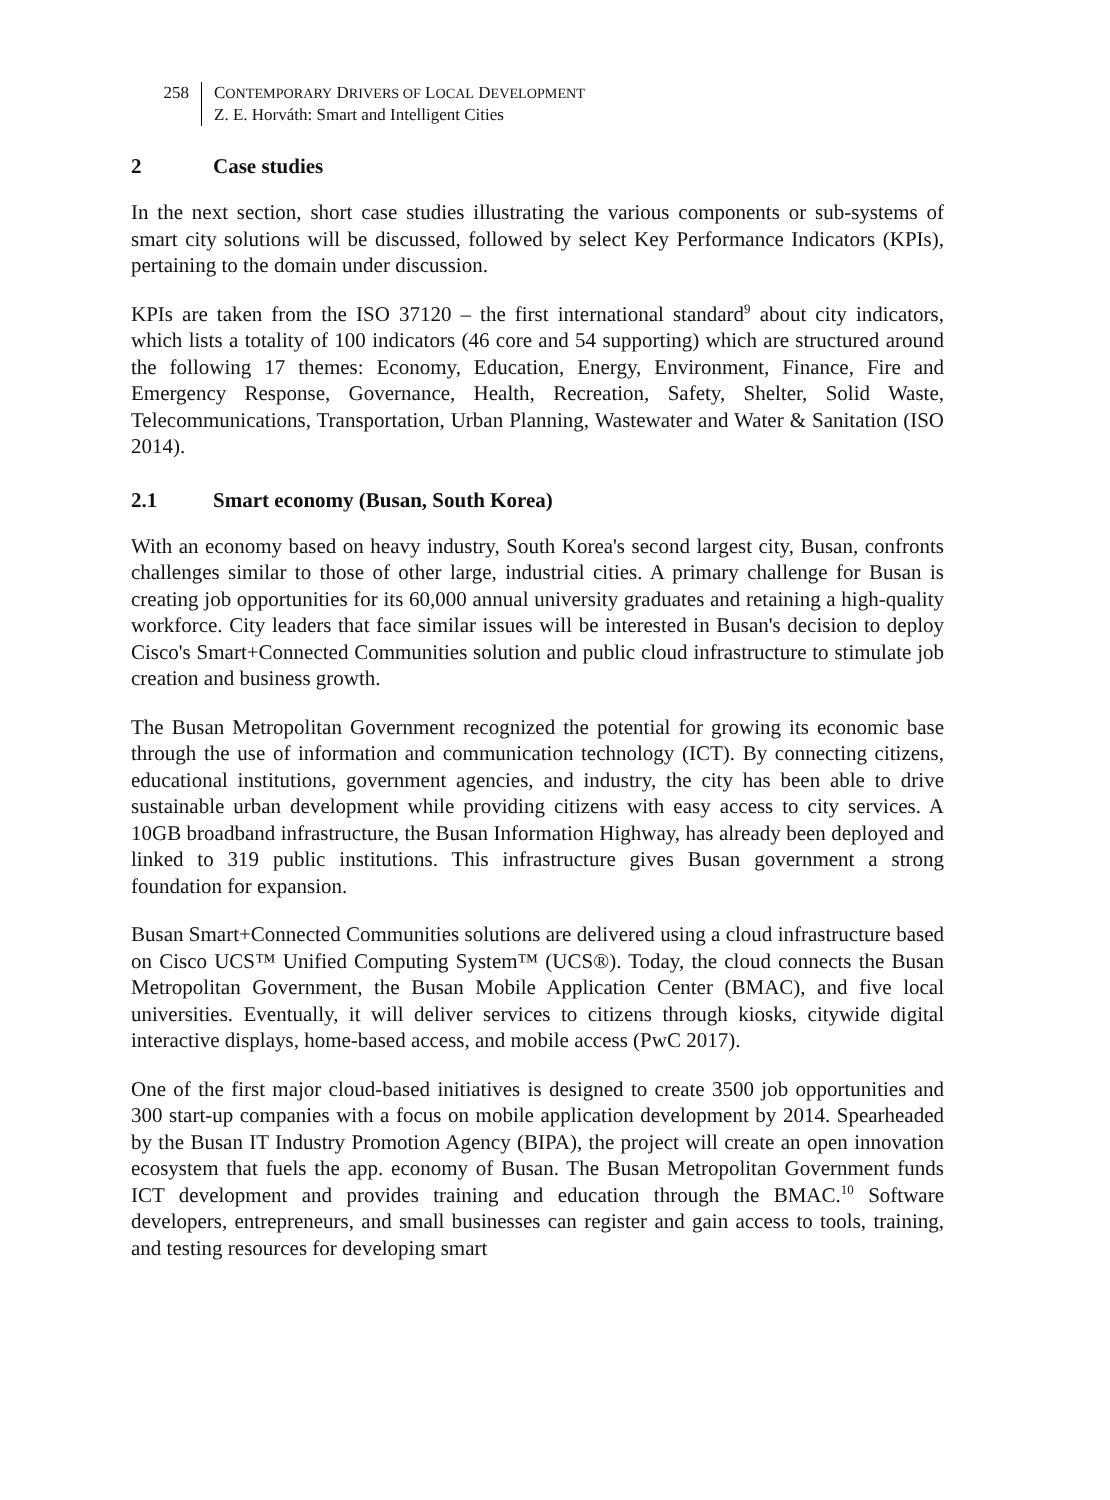258 CONTEMPORARY DRIVERS OF LOCAL DEVELOPMENT
Z. E. Horváth: Smart and Intelligent Cities
2 Case studies
In the next section, short case studies illustrating the various components or sub-systems of smart city solutions will be discussed, followed by select Key Performance Indicators (KPIs), pertaining to the domain under discussion.
KPIs are taken from the ISO 37120 – the first international standard<sup>9</sup> about city indicators, which lists a totality of 100 indicators (46 core and 54 supporting) which are structured around the following 17 themes: Economy, Education, Energy, Environment, Finance, Fire and Emergency Response, Governance, Health, Recreation, Safety, Shelter, Solid Waste, Telecommunications, Transportation, Urban Planning, Wastewater and Water & Sanitation (ISO 2014).
2.1 Smart economy (Busan, South Korea)
With an economy based on heavy industry, South Korea's second largest city, Busan, confronts challenges similar to those of other large, industrial cities. A primary challenge for Busan is creating job opportunities for its 60,000 annual university graduates and retaining a high-quality workforce. City leaders that face similar issues will be interested in Busan's decision to deploy Cisco's Smart+Connected Communities solution and public cloud infrastructure to stimulate job creation and business growth.
The Busan Metropolitan Government recognized the potential for growing its economic base through the use of information and communication technology (ICT). By connecting citizens, educational institutions, government agencies, and industry, the city has been able to drive sustainable urban development while providing citizens with easy access to city services. A 10GB broadband infrastructure, the Busan Information Highway, has already been deployed and linked to 319 public institutions. This infrastructure gives Busan government a strong foundation for expansion.
Busan Smart+Connected Communities solutions are delivered using a cloud infrastructure based on Cisco UCS™ Unified Computing System™ (UCS®). Today, the cloud connects the Busan Metropolitan Government, the Busan Mobile Application Center (BMAC), and five local universities. Eventually, it will deliver services to citizens through kiosks, citywide digital interactive displays, home-based access, and mobile access (PwC 2017).
One of the first major cloud-based initiatives is designed to create 3500 job opportunities and 300 start-up companies with a focus on mobile application development by 2014. Spearheaded by the Busan IT Industry Promotion Agency (BIPA), the project will create an open innovation ecosystem that fuels the app. economy of Busan. The Busan Metropolitan Government funds ICT development and provides training and education through the BMAC.<sup>10</sup> Software developers, entrepreneurs, and small businesses can register and gain access to tools, training, and testing resources for developing smart